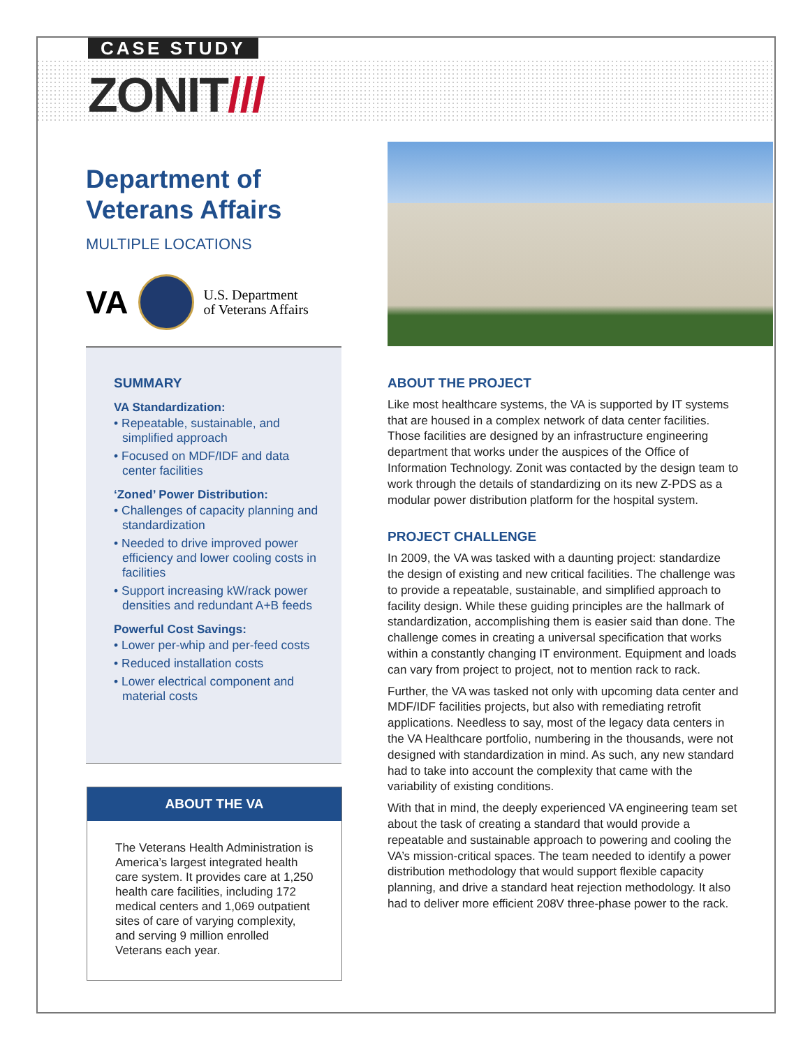CASE STUDY
ZONIT///
Department of Veterans Affairs
MULTIPLE LOCATIONS
VA
U.S. Department
of Veterans Affairs
SUMMARY
VA Standardization:
• Repeatable, sustainable, and simplified approach
• Focused on MDF/IDF and data center facilities
‘Zoned’ Power Distribution:
• Challenges of capacity planning and standardization
• Needed to drive improved power efficiency and lower cooling costs in facilities
• Support increasing kW/rack power densities and redundant A+B feeds
Powerful Cost Savings:
• Lower per-whip and per-feed costs
• Reduced installation costs
• Lower electrical component and material costs
ABOUT THE VA
The Veterans Health Administration is America’s largest integrated health care system. It provides care at 1,250 health care facilities, including 172 medical centers and 1,069 outpatient sites of care of varying complexity, and serving 9 million enrolled Veterans each year.
ABOUT THE PROJECT
Like most healthcare systems, the VA is supported by IT systems that are housed in a complex network of data center facilities. Those facilities are designed by an infrastructure engineering department that works under the auspices of the Office of Information Technology. Zonit was contacted by the design team to work through the details of standardizing on its new Z-PDS as a modular power distribution platform for the hospital system.
PROJECT CHALLENGE
In 2009, the VA was tasked with a daunting project: standardize the design of existing and new critical facilities. The challenge was to provide a repeatable, sustainable, and simplified approach to facility design. While these guiding principles are the hallmark of standardization, accomplishing them is easier said than done. The challenge comes in creating a universal specification that works within a constantly changing IT environment. Equipment and loads can vary from project to project, not to mention rack to rack.
Further, the VA was tasked not only with upcoming data center and MDF/IDF facilities projects, but also with remediating retrofit applications. Needless to say, most of the legacy data centers in the VA Healthcare portfolio, numbering in the thousands, were not designed with standardization in mind. As such, any new standard had to take into account the complexity that came with the variability of existing conditions.
With that in mind, the deeply experienced VA engineering team set about the task of creating a standard that would provide a repeatable and sustainable approach to powering and cooling the VA’s mission-critical spaces. The team needed to identify a power distribution methodology that would support flexible capacity planning, and drive a standard heat rejection methodology. It also had to deliver more efficient 208V three-phase power to the rack.